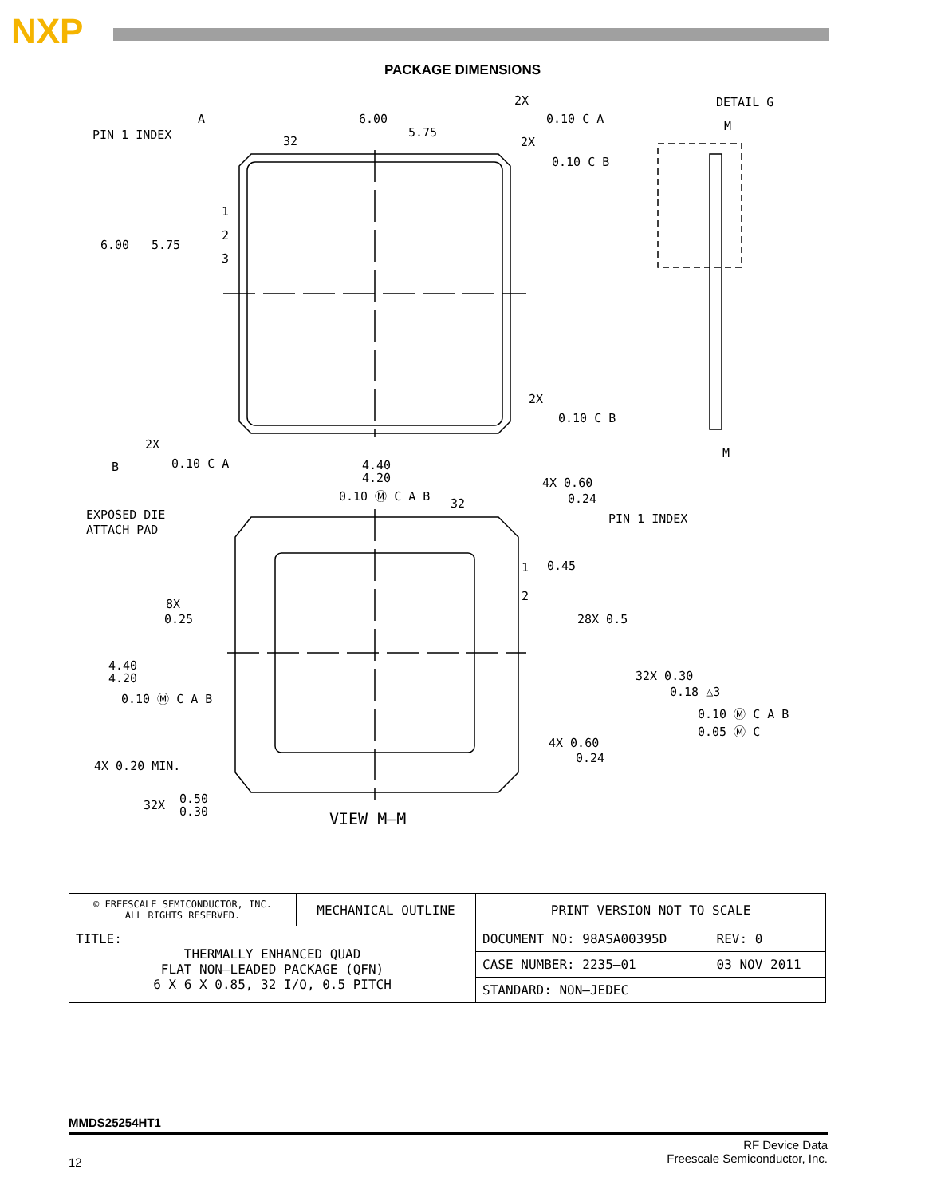NXP
PACKAGE DIMENSIONS
PIN 1 INDEX
32
6.00
5.75
6.00
5.75
2X
0.10 C A
2X
0.10 C B
2X
0.10 C B
2X
0.10 C A
A
B
DETAIL G
M
M
4.40
4.20
0.10 Ⓜ C A B
32
4X 0.60
0.24
EXPOSED DIE
ATTACH PAD
PIN 1 INDEX
0.45
8X
0.25
28X 0.5
4.40
4.20
0.10 Ⓜ C A B
32X 0.30
0.18 △3
0.10 Ⓜ C A B
0.05 Ⓜ C
4X 0.60
0.24
4X 0.20 MIN.
32X
0.50
0.30
VIEW M–M
1
2
3
1
2
| © FREESCALE SEMICONDUCTOR, INC. ALL RIGHTS RESERVED. | MECHANICAL OUTLINE | PRINT VERSION NOT TO SCALE | |
| TITLE: THERMALLY ENHANCED QUAD FLAT NON–LEADED PACKAGE (QFN) 6 X 6 X 0.85, 32 I/O, 0.5 PITCH | | DOCUMENT NO: 98ASA00395D | REV: 0 |
| | | CASE NUMBER: 2235–01 | 03 NOV 2011 |
| | | STANDARD: NON–JEDEC | |
MMDS25254HT1
12
RF Device Data
Freescale Semiconductor, Inc.